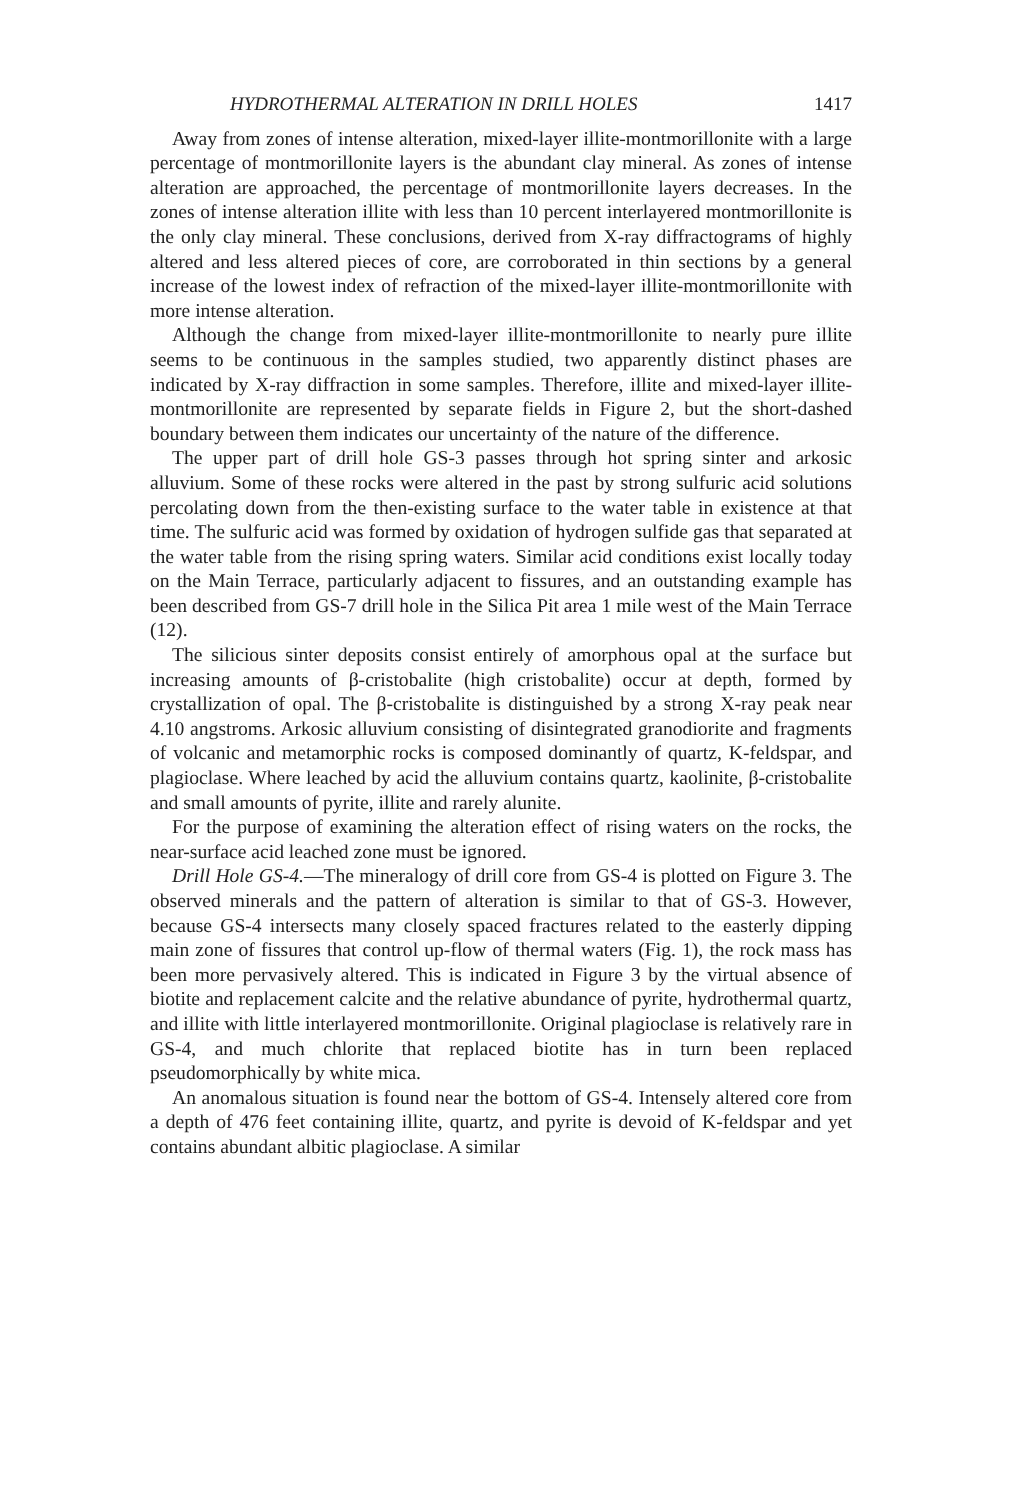HYDROTHERMAL ALTERATION IN DRILL HOLES 1417
Away from zones of intense alteration, mixed-layer illite-montmorillonite with a large percentage of montmorillonite layers is the abundant clay mineral. As zones of intense alteration are approached, the percentage of montmorillonite layers decreases. In the zones of intense alteration illite with less than 10 percent interlayered montmorillonite is the only clay mineral. These conclusions, derived from X-ray diffractograms of highly altered and less altered pieces of core, are corroborated in thin sections by a general increase of the lowest index of refraction of the mixed-layer illite-montmorillonite with more intense alteration.
Although the change from mixed-layer illite-montmorillonite to nearly pure illite seems to be continuous in the samples studied, two apparently distinct phases are indicated by X-ray diffraction in some samples. Therefore, illite and mixed-layer illite-montmorillonite are represented by separate fields in Figure 2, but the short-dashed boundary between them indicates our uncertainty of the nature of the difference.
The upper part of drill hole GS-3 passes through hot spring sinter and arkosic alluvium. Some of these rocks were altered in the past by strong sulfuric acid solutions percolating down from the then-existing surface to the water table in existence at that time. The sulfuric acid was formed by oxidation of hydrogen sulfide gas that separated at the water table from the rising spring waters. Similar acid conditions exist locally today on the Main Terrace, particularly adjacent to fissures, and an outstanding example has been described from GS-7 drill hole in the Silica Pit area 1 mile west of the Main Terrace (12).
The silicious sinter deposits consist entirely of amorphous opal at the surface but increasing amounts of β-cristobalite (high cristobalite) occur at depth, formed by crystallization of opal. The β-cristobalite is distinguished by a strong X-ray peak near 4.10 angstroms. Arkosic alluvium consisting of disintegrated granodiorite and fragments of volcanic and metamorphic rocks is composed dominantly of quartz, K-feldspar, and plagioclase. Where leached by acid the alluvium contains quartz, kaolinite, β-cristobalite and small amounts of pyrite, illite and rarely alunite.
For the purpose of examining the alteration effect of rising waters on the rocks, the near-surface acid leached zone must be ignored.
Drill Hole GS-4.—The mineralogy of drill core from GS-4 is plotted on Figure 3. The observed minerals and the pattern of alteration is similar to that of GS-3. However, because GS-4 intersects many closely spaced fractures related to the easterly dipping main zone of fissures that control up-flow of thermal waters (Fig. 1), the rock mass has been more pervasively altered. This is indicated in Figure 3 by the virtual absence of biotite and replacement calcite and the relative abundance of pyrite, hydrothermal quartz, and illite with little interlayered montmorillonite. Original plagioclase is relatively rare in GS-4, and much chlorite that replaced biotite has in turn been replaced pseudomorphically by white mica.
An anomalous situation is found near the bottom of GS-4. Intensely altered core from a depth of 476 feet containing illite, quartz, and pyrite is devoid of K-feldspar and yet contains abundant albitic plagioclase. A similar